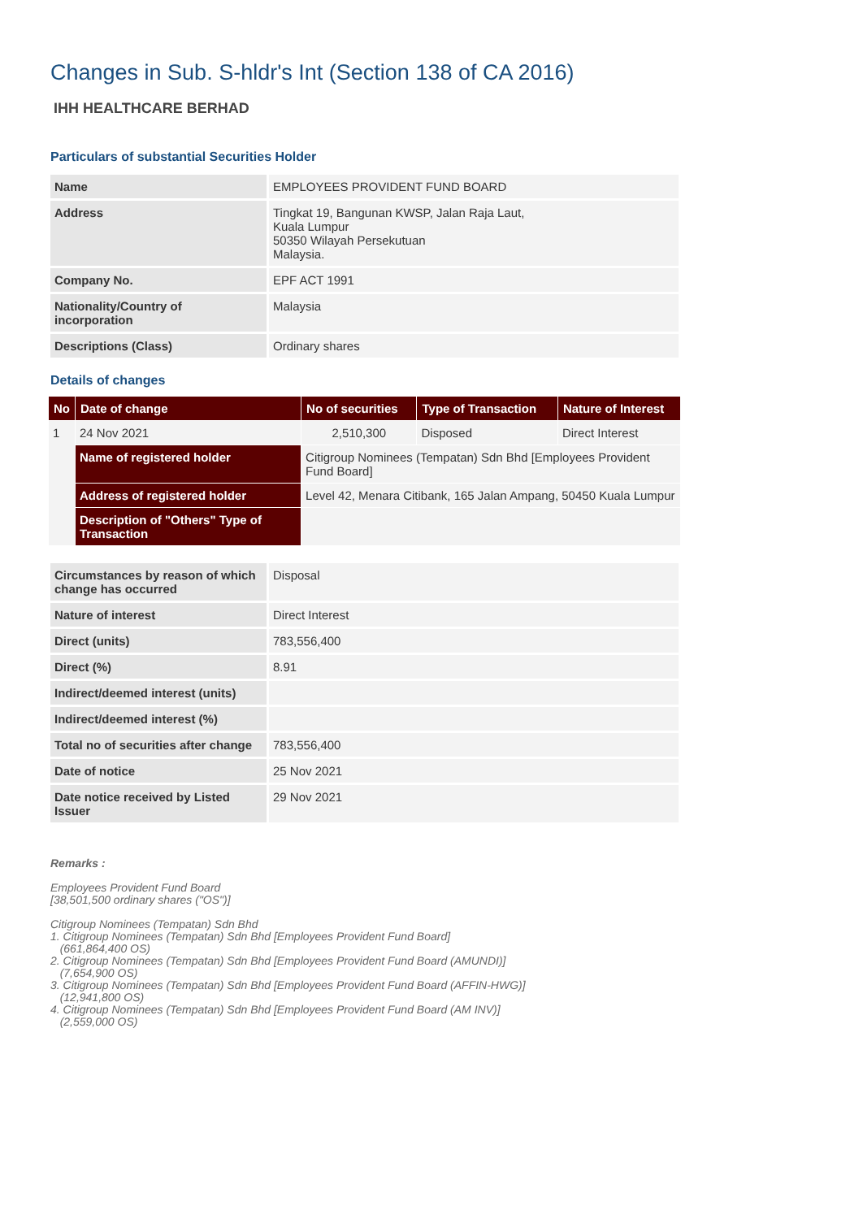Changes in Sub. S-hldr's Int (Section 138 of CA 2016)
IHH HEALTHCARE BERHAD
Particulars of substantial Securities Holder
| Name | EMPLOYEES PROVIDENT FUND BOARD |
| Address | Tingkat 19, Bangunan KWSP, Jalan Raja Laut, Kuala Lumpur 50350 Wilayah Persekutuan Malaysia. |
| Company No. | EPF ACT 1991 |
| Nationality/Country of incorporation | Malaysia |
| Descriptions (Class) | Ordinary shares |
Details of changes
| No | Date of change | No of securities | Type of Transaction | Nature of Interest |
| --- | --- | --- | --- | --- |
| 1 | 24 Nov 2021 | 2,510,300 | Disposed | Direct Interest |
| | Name of registered holder | Citigroup Nominees (Tempatan) Sdn Bhd [Employees Provident Fund Board] | | |
| | Address of registered holder | Level 42, Menara Citibank, 165 Jalan Ampang, 50450 Kuala Lumpur | | |
| | Description of "Others" Type of Transaction | | | |
| Circumstances by reason of which change has occurred | Disposal |
| Nature of interest | Direct Interest |
| Direct (units) | 783,556,400 |
| Direct (%) | 8.91 |
| Indirect/deemed interest (units) | |
| Indirect/deemed interest (%) | |
| Total no of securities after change | 783,556,400 |
| Date of notice | 25 Nov 2021 |
| Date notice received by Listed Issuer | 29 Nov 2021 |
Remarks :
Employees Provident Fund Board
[38,501,500 ordinary shares ("OS")]
Citigroup Nominees (Tempatan) Sdn Bhd
1. Citigroup Nominees (Tempatan) Sdn Bhd [Employees Provident Fund Board]
(661,864,400 OS)
2. Citigroup Nominees (Tempatan) Sdn Bhd [Employees Provident Fund Board (AMUNDI)]
(7,654,900 OS)
3. Citigroup Nominees (Tempatan) Sdn Bhd [Employees Provident Fund Board (AFFIN-HWG)]
(12,941,800 OS)
4. Citigroup Nominees (Tempatan) Sdn Bhd [Employees Provident Fund Board (AM INV)]
(2,559,000 OS)